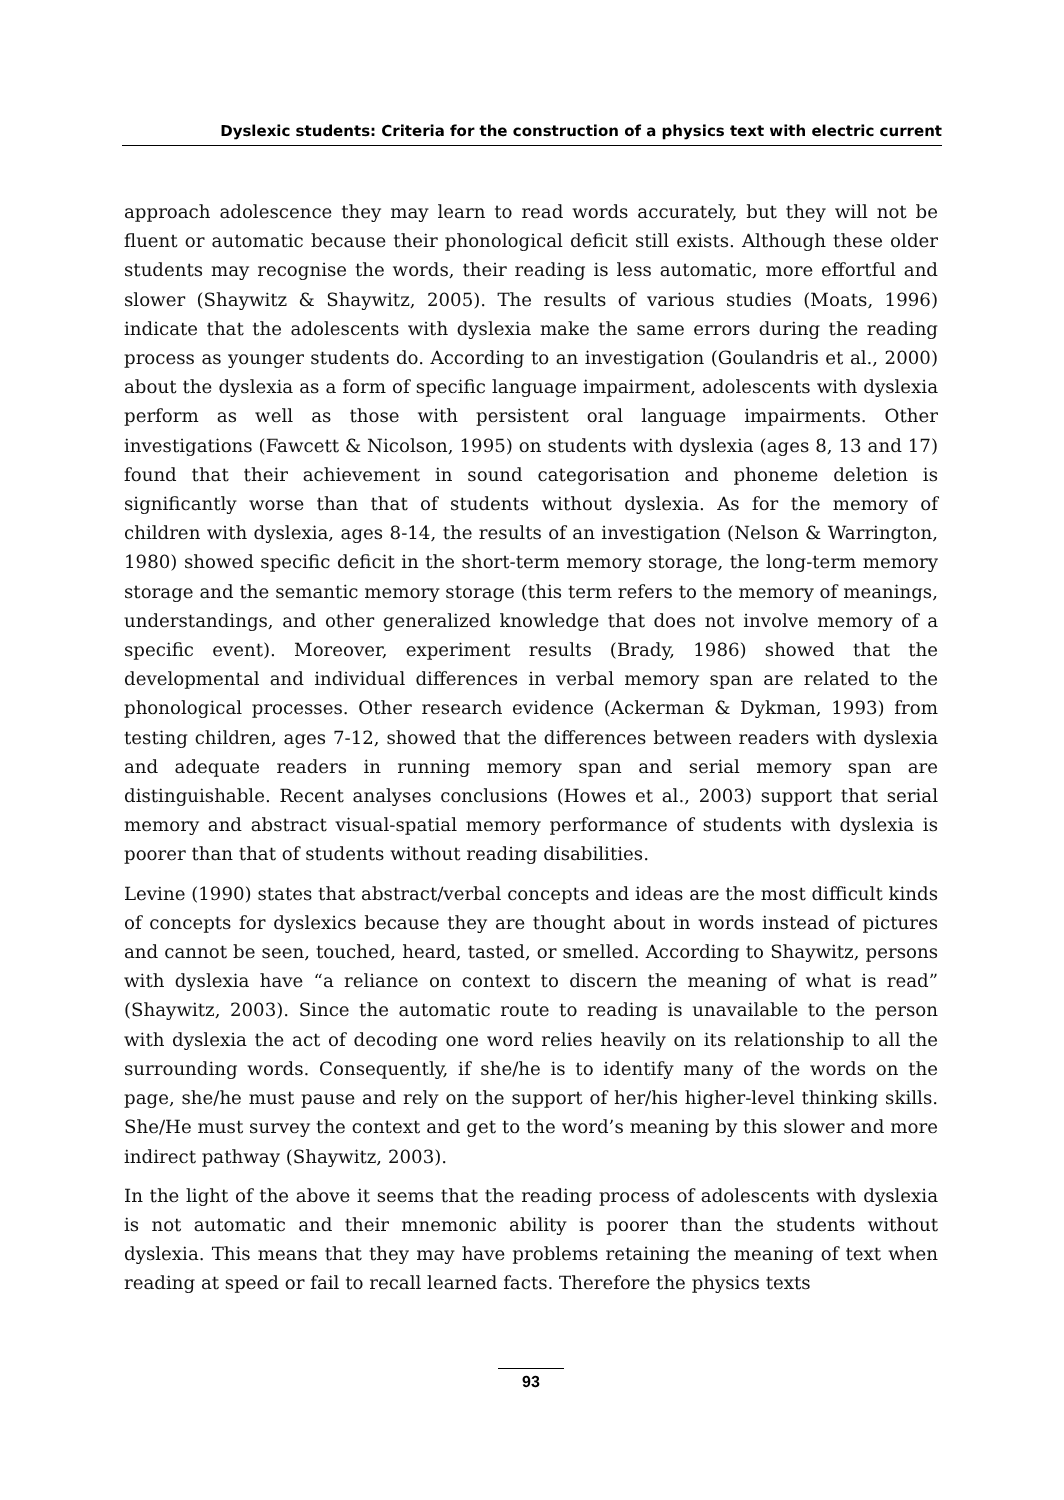Dyslexic students: Criteria for the construction of a physics text with electric current
approach adolescence they may learn to read words accurately, but they will not be fluent or automatic because their phonological deficit still exists. Although these older students may recognise the words, their reading is less automatic, more effortful and slower (Shaywitz & Shaywitz, 2005). The results of various studies (Moats, 1996) indicate that the adolescents with dyslexia make the same errors during the reading process as younger students do. According to an investigation (Goulandris et al., 2000) about the dyslexia as a form of specific language impairment, adolescents with dyslexia perform as well as those with persistent oral language impairments. Other investigations (Fawcett & Nicolson, 1995) on students with dyslexia (ages 8, 13 and 17) found that their achievement in sound categorisation and phoneme deletion is significantly worse than that of students without dyslexia. As for the memory of children with dyslexia, ages 8-14, the results of an investigation (Nelson & Warrington, 1980) showed specific deficit in the short-term memory storage, the long-term memory storage and the semantic memory storage (this term refers to the memory of meanings, understandings, and other generalized knowledge that does not involve memory of a specific event). Moreover, experiment results (Brady, 1986) showed that the developmental and individual differences in verbal memory span are related to the phonological processes. Other research evidence (Ackerman & Dykman, 1993) from testing children, ages 7-12, showed that the differences between readers with dyslexia and adequate readers in running memory span and serial memory span are distinguishable. Recent analyses conclusions (Howes et al., 2003) support that serial memory and abstract visual-spatial memory performance of students with dyslexia is poorer than that of students without reading disabilities.
Levine (1990) states that abstract/verbal concepts and ideas are the most difficult kinds of concepts for dyslexics because they are thought about in words instead of pictures and cannot be seen, touched, heard, tasted, or smelled. According to Shaywitz, persons with dyslexia have “a reliance on context to discern the meaning of what is read” (Shaywitz, 2003). Since the automatic route to reading is unavailable to the person with dyslexia the act of decoding one word relies heavily on its relationship to all the surrounding words. Consequently, if she/he is to identify many of the words on the page, she/he must pause and rely on the support of her/his higher-level thinking skills. She/He must survey the context and get to the word’s meaning by this slower and more indirect pathway (Shaywitz, 2003).
In the light of the above it seems that the reading process of adolescents with dyslexia is not automatic and their mnemonic ability is poorer than the students without dyslexia. This means that they may have problems retaining the meaning of text when reading at speed or fail to recall learned facts. Therefore the physics texts
93